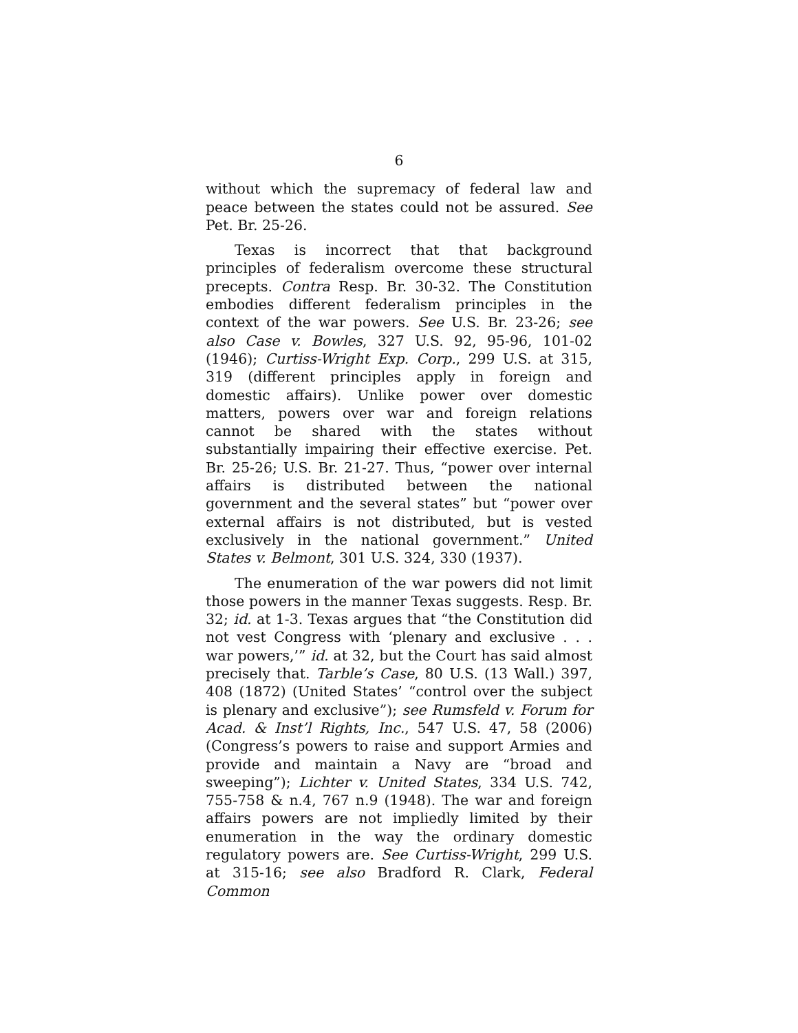6
without which the supremacy of federal law and peace between the states could not be assured. See Pet. Br. 25-26.
Texas is incorrect that that background principles of federalism overcome these structural precepts. Contra Resp. Br. 30-32. The Constitution embodies different federalism principles in the context of the war powers. See U.S. Br. 23-26; see also Case v. Bowles, 327 U.S. 92, 95-96, 101-02 (1946); Curtiss-Wright Exp. Corp., 299 U.S. at 315, 319 (different principles apply in foreign and domestic affairs). Unlike power over domestic matters, powers over war and foreign relations cannot be shared with the states without substantially impairing their effective exercise. Pet. Br. 25-26; U.S. Br. 21-27. Thus, “power over internal affairs is distributed between the national government and the several states” but “power over external affairs is not distributed, but is vested exclusively in the national government.” United States v. Belmont, 301 U.S. 324, 330 (1937).
The enumeration of the war powers did not limit those powers in the manner Texas suggests. Resp. Br. 32; id. at 1-3. Texas argues that “the Constitution did not vest Congress with ‘plenary and exclusive . . . war powers,’” id. at 32, but the Court has said almost precisely that. Tarble’s Case, 80 U.S. (13 Wall.) 397, 408 (1872) (United States’ “control over the subject is plenary and exclusive”); see Rumsfeld v. Forum for Acad. & Inst’l Rights, Inc., 547 U.S. 47, 58 (2006) (Congress’s powers to raise and support Armies and provide and maintain a Navy are “broad and sweeping”); Lichter v. United States, 334 U.S. 742, 755-758 & n.4, 767 n.9 (1948). The war and foreign affairs powers are not impliedly limited by their enumeration in the way the ordinary domestic regulatory powers are. See Curtiss-Wright, 299 U.S. at 315-16; see also Bradford R. Clark, Federal Common